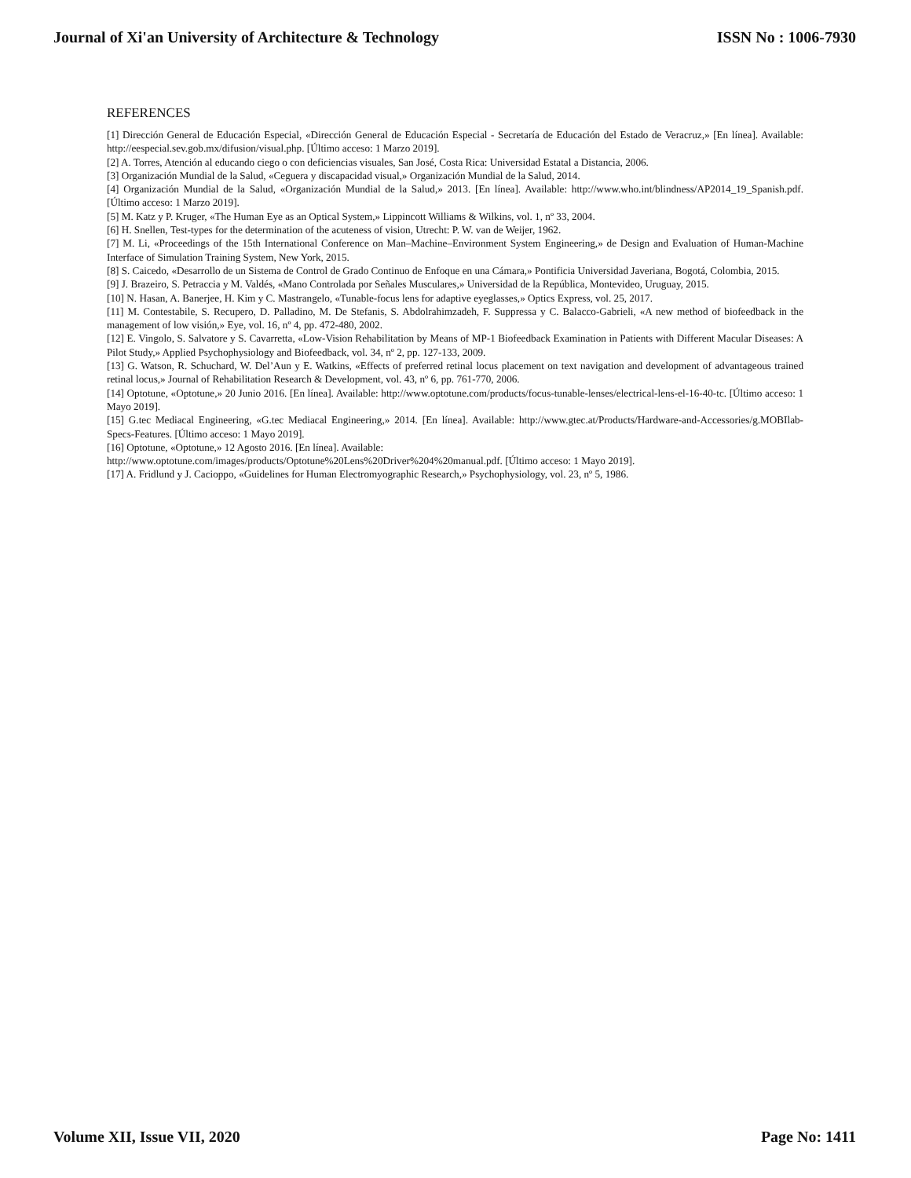Journal of Xi'an University of Architecture & Technology ISSN No : 1006-7930
REFERENCES
[1] Dirección General de Educación Especial, «Dirección General de Educación Especial - Secretaría de Educación del Estado de Veracruz,» [En línea]. Available: http://eespecial.sev.gob.mx/difusion/visual.php. [Último acceso: 1 Marzo 2019].
[2] A. Torres, Atención al educando ciego o con deficiencias visuales, San José, Costa Rica: Universidad Estatal a Distancia, 2006.
[3] Organización Mundial de la Salud, «Ceguera y discapacidad visual,» Organización Mundial de la Salud, 2014.
[4] Organización Mundial de la Salud, «Organización Mundial de la Salud,» 2013. [En línea]. Available: http://www.who.int/blindness/AP2014_19_Spanish.pdf. [Último acceso: 1 Marzo 2019].
[5] M. Katz y P. Kruger, «The Human Eye as an Optical System,» Lippincott Williams & Wilkins, vol. 1, nº 33, 2004.
[6] H. Snellen, Test-types for the determination of the acuteness of vision, Utrecht: P. W. van de Weijer, 1962.
[7] M. Li, «Proceedings of the 15th International Conference on Man–Machine–Environment System Engineering,» de Design and Evaluation of Human-Machine Interface of Simulation Training System, New York, 2015.
[8] S. Caicedo, «Desarrollo de un Sistema de Control de Grado Continuo de Enfoque en una Cámara,» Pontificia Universidad Javeriana, Bogotá, Colombia, 2015.
[9] J. Brazeiro, S. Petraccia y M. Valdés, «Mano Controlada por Señales Musculares,» Universidad de la República, Montevideo, Uruguay, 2015.
[10] N. Hasan, A. Banerjee, H. Kim y C. Mastrangelo, «Tunable-focus lens for adaptive eyeglasses,» Optics Express, vol. 25, 2017.
[11] M. Contestabile, S. Recupero, D. Palladino, M. De Stefanis, S. Abdolrahimzadeh, F. Suppressa y C. Balacco-Gabrieli, «A new method of biofeedback in the management of low visión,» Eye, vol. 16, nº 4, pp. 472-480, 2002.
[12] E. Vingolo, S. Salvatore y S. Cavarretta, «Low-Vision Rehabilitation by Means of MP-1 Biofeedback Examination in Patients with Different Macular Diseases: A Pilot Study,» Applied Psychophysiology and Biofeedback, vol. 34, nº 2, pp. 127-133, 2009.
[13] G. Watson, R. Schuchard, W. Del’Aun y E. Watkins, «Effects of preferred retinal locus placement on text navigation and development of advantageous trained retinal locus,» Journal of Rehabilitation Research & Development, vol. 43, nº 6, pp. 761-770, 2006.
[14] Optotune, «Optotune,» 20 Junio 2016. [En línea]. Available: http://www.optotune.com/products/focus-tunable-lenses/electrical-lens-el-16-40-tc. [Último acceso: 1 Mayo 2019].
[15] G.tec Mediacal Engineering, «G.tec Mediacal Engineering,» 2014. [En línea]. Available: http://www.gtec.at/Products/Hardware-and-Accessories/g.MOBIlab-Specs-Features. [Último acceso: 1 Mayo 2019].
[16] Optotune, «Optotune,» 12 Agosto 2016. [En línea]. Available:
http://www.optotune.com/images/products/Optotune%20Lens%20Driver%204%20manual.pdf. [Último acceso: 1 Mayo 2019].
[17] A. Fridlund y J. Cacioppo, «Guidelines for Human Electromyographic Research,» Psychophysiology, vol. 23, nº 5, 1986.
Volume XII, Issue VII, 2020 Page No: 1411